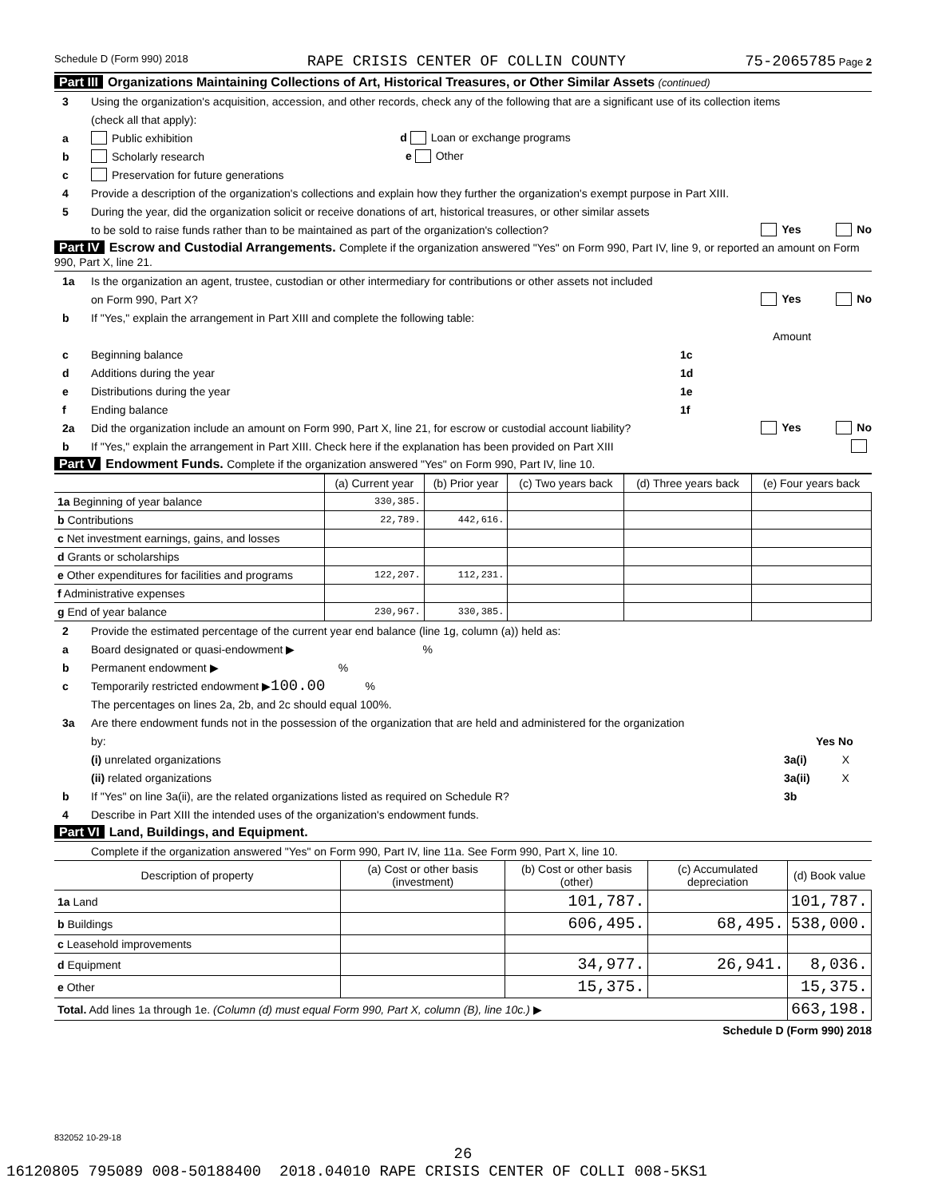Schedule D (Form 990) 2018 RAPE CRISIS CENTER OF COLLIN COUNTY 75-2065785 Page 2
Part III Organizations Maintaining Collections of Art, Historical Treasures, or Other Similar Assets (continued)
3 Using the organization's acquisition, accession, and other records, check any of the following that are a significant use of its collection items
(check all that apply):
a Public exhibition d Loan or exchange programs
b Scholarly research e Other
c Preservation for future generations
4 Provide a description of the organization's collections and explain how they further the organization's exempt purpose in Part XIII.
5 During the year, did the organization solicit or receive donations of art, historical treasures, or other similar assets
to be sold to raise funds rather than to be maintained as part of the organization's collection? Yes No
Part IV Escrow and Custodial Arrangements. Complete if the organization answered "Yes" on Form 990, Part IV, line 9, or reported an amount on Form 990, Part X, line 21.
1a Is the organization an agent, trustee, custodian or other intermediary for contributions or other assets not included
on Form 990, Part X? Yes No
b If "Yes," explain the arrangement in Part XIII and complete the following table:
Amount
c Beginning balance 1c
d Additions during the year 1d
e Distributions during the year 1e
f Ending balance 1f
2a Did the organization include an amount on Form 990, Part X, line 21, for escrow or custodial account liability? Yes No
b If "Yes," explain the arrangement in Part XIII. Check here if the explanation has been provided on Part XIII
Part V Endowment Funds. Complete if the organization answered "Yes" on Form 990, Part IV, line 10.
| | (a) Current year | (b) Prior year | (c) Two years back | (d) Three years back | (e) Four years back |
| --- | --- | --- | --- | --- | --- |
| 1a Beginning of year balance | 330,385. | | | | |
| b Contributions | 22,789. | 442,616. | | | |
| c Net investment earnings, gains, and losses | | | | | |
| d Grants or scholarships | | | | | |
| e Other expenditures for facilities and programs | 122,207. | 112,231. | | | |
| f Administrative expenses | | | | | |
| g End of year balance | 230,967. | 330,385. | | | |
2 Provide the estimated percentage of the current year end balance (line 1g, column (a)) held as:
a Board designated or quasi-endowment ▶ %
b Permanent endowment ▶ %
c Temporarily restricted endowment ▶ 100.00 %
The percentages on lines 2a, 2b, and 2c should equal 100%.
3a Are there endowment funds not in the possession of the organization that are held and administered for the organization
by: Yes No
(i) unrelated organizations 3a(i) X
(ii) related organizations 3a(ii) X
b If "Yes" on line 3a(ii), are the related organizations listed as required on Schedule R? 3b
4 Describe in Part XIII the intended uses of the organization's endowment funds.
Part VI Land, Buildings, and Equipment.
Complete if the organization answered "Yes" on Form 990, Part IV, line 11a. See Form 990, Part X, line 10.
| Description of property | (a) Cost or other basis (investment) | (b) Cost or other basis (other) | (c) Accumulated depreciation | (d) Book value |
| --- | --- | --- | --- | --- |
| 1a Land | | 101,787. | | 101,787. |
| b Buildings | | 606,495. | 68,495. | 538,000. |
| c Leasehold improvements | | | | |
| d Equipment | | 34,977. | 26,941. | 8,036. |
| e Other | | 15,375. | | 15,375. |
| Total. Add lines 1a through 1e. (Column (d) must equal Form 990, Part X, column (B), line 10c.) ▶ | | | | 663,198. |
Schedule D (Form 990) 2018
832052 10-29-18
26
16120805 795089 008-50188400 2018.04010 RAPE CRISIS CENTER OF COLLI 008-5KS1